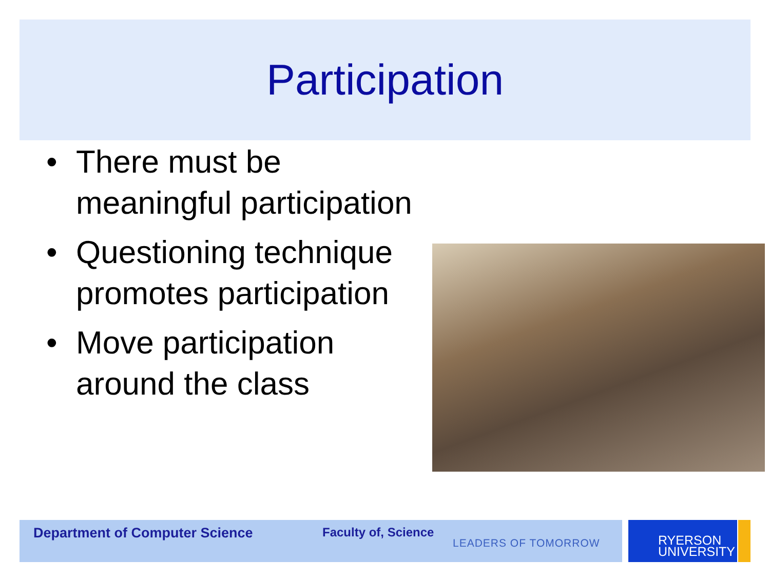Participation
• There must be meaningful participation
• Questioning technique promotes participation
• Move participation around the class
Department of Computer Science Faculty of, Science
LEADERS OF TOMORROW
RYERSON
UNIVERSITY